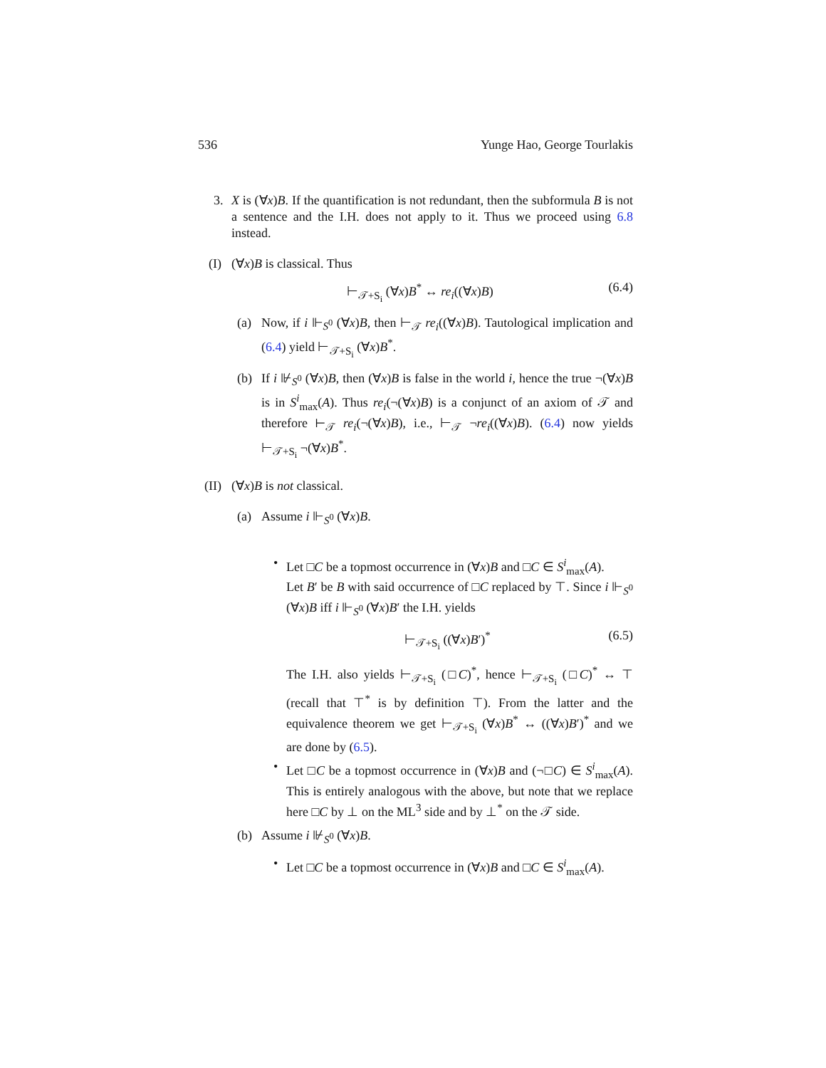536 Yunge Hao, George Tourlakis
3. X is (∀x)B. If the quantification is not redundant, then the subformula B is not a sentence and the I.H. does not apply to it. Thus we proceed using 6.8 instead.
(I)
(∀x)B is classical. Thus
⊢<sub>𝒯+S<sub>i</sub></sub> (∀x)B<sup>*</sup> ↔ re<sub>i</sub>((∀x)B) (6.4)
(a) Now, if i ⊩<sub>S<sup>0</sup></sub> (∀x)B, then ⊢<sub>𝒯</sub> re<sub>i</sub>((∀x)B). Tautological implication and (6.4) yield ⊢<sub>𝒯+S<sub>i</sub></sub> (∀x)B<sup>*</sup>.
(b) If i ⊮<sub>S<sup>0</sup></sub> (∀x)B, then (∀x)B is false in the world i, hence the true ¬(∀x)B is in S<sup>i</sup><sub>max</sub>(A). Thus re<sub>i</sub>(¬(∀x)B) is a conjunct of an axiom of 𝒯 and therefore ⊢<sub>𝒯</sub> re<sub>i</sub>(¬(∀x)B), i.e., ⊢<sub>𝒯</sub> ¬re<sub>i</sub>((∀x)B). (6.4) now yields ⊢<sub>𝒯+S<sub>i</sub></sub> ¬(∀x)B<sup>*</sup>.
(II)
(∀x)B is not classical.
(a) Assume i ⊩<sub>S<sup>0</sup></sub> (∀x)B.
• Let □C be a topmost occurrence in (∀x)B and □C ∈ S<sup>i</sup><sub>max</sub>(A).
Let B′ be B with said occurrence of □C replaced by ⊤. Since i ⊩<sub>S<sup>0</sup></sub> (∀x)B iff i ⊩<sub>S<sup>0</sup></sub> (∀x)B′ the I.H. yields
⊢<sub>𝒯+S<sub>i</sub></sub> ((∀x)B′)<sup>*</sup> (6.5)
The I.H. also yields ⊢<sub>𝒯+S<sub>i</sub></sub> (□C)<sup>*</sup>, hence ⊢<sub>𝒯+S<sub>i</sub></sub> (□C)<sup>*</sup> ↔ ⊤ (recall that ⊤<sup>*</sup> is by definition ⊤). From the latter and the equivalence theorem we get ⊢<sub>𝒯+S<sub>i</sub></sub> (∀x)B<sup>*</sup> ↔ ((∀x)B′)<sup>*</sup> and we are done by (6.5).
• Let □C be a topmost occurrence in (∀x)B and (¬□C) ∈ S<sup>i</sup><sub>max</sub>(A). This is entirely analogous with the above, but note that we replace here □C by ⊥ on the ML<sup>3</sup> side and by ⊥<sup>*</sup> on the 𝒯 side.
(b) Assume i ⊮<sub>S<sup>0</sup></sub> (∀x)B.
• Let □C be a topmost occurrence in (∀x)B and □C ∈ S<sup>i</sup><sub>max</sub>(A).